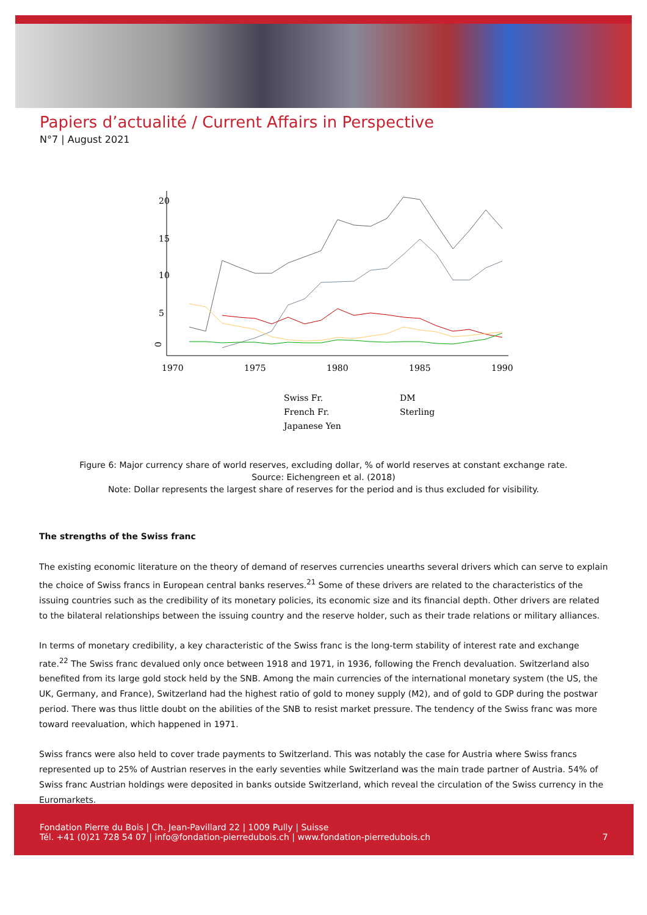Papiers d’actualité / Current Affairs in Perspective
N°7 | August 2021
0
5
10
15
20
1970
1975
1980
1985
1990
Swiss Fr.
DM
French Fr.
Sterling
Japanese Yen
Figure 6: Major currency share of world reserves, excluding dollar, % of world reserves at constant exchange rate.
Source: Eichengreen et al. (2018)
Note: Dollar represents the largest share of reserves for the period and is thus excluded for visibility.
The strengths of the Swiss franc
The existing economic literature on the theory of demand of reserves currencies unearths several drivers which can serve to explain the choice of Swiss francs in European central banks reserves.<sup>21</sup> Some of these drivers are related to the characteristics of the issuing countries such as the credibility of its monetary policies, its economic size and its financial depth. Other drivers are related to the bilateral relationships between the issuing country and the reserve holder, such as their trade relations or military alliances.
In terms of monetary credibility, a key characteristic of the Swiss franc is the long-term stability of interest rate and exchange rate.<sup>22</sup> The Swiss franc devalued only once between 1918 and 1971, in 1936, following the French devaluation. Switzerland also benefited from its large gold stock held by the SNB. Among the main currencies of the international monetary system (the US, the UK, Germany, and France), Switzerland had the highest ratio of gold to money supply (M2), and of gold to GDP during the postwar period. There was thus little doubt on the abilities of the SNB to resist market pressure. The tendency of the Swiss franc was more toward reevaluation, which happened in 1971.
Swiss francs were also held to cover trade payments to Switzerland. This was notably the case for Austria where Swiss francs represented up to 25% of Austrian reserves in the early seventies while Switzerland was the main trade partner of Austria. 54% of Swiss franc Austrian holdings were deposited in banks outside Switzerland, which reveal the circulation of the Swiss currency in the Euromarkets.
Fondation Pierre du Bois | Ch. Jean-Pavillard 22 | 1009 Pully | Suisse
Tél. +41 (0)21 728 54 07 | info@fondation-pierredubois.ch | www.fondation-pierredubois.ch
7